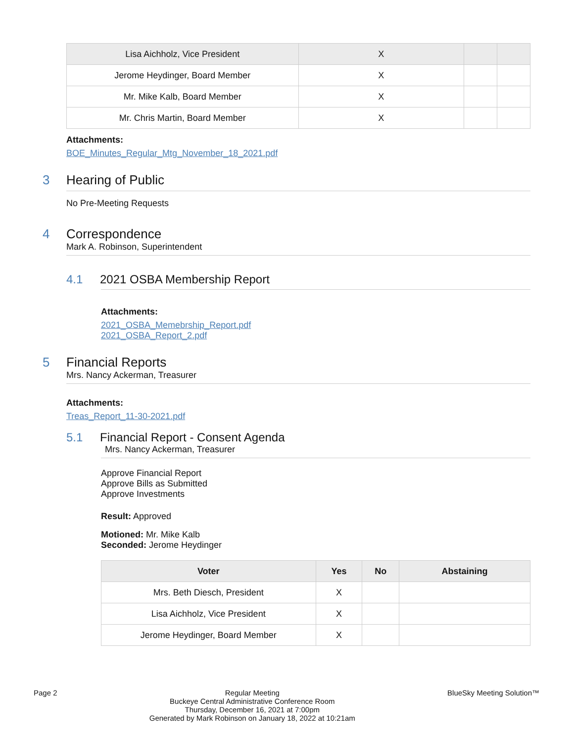| Lisa Aichholz, Vice President | X | | |
| Jerome Heydinger, Board Member | X | | |
| Mr. Mike Kalb, Board Member | X | | |
| Mr. Chris Martin, Board Member | X | | |
Attachments:
BOE_Minutes_Regular_Mtg_November_18_2021.pdf
3 Hearing of Public
No Pre-Meeting Requests
4 Correspondence
Mark A. Robinson, Superintendent
4.1 2021 OSBA Membership Report
Attachments:
2021_OSBA_Memebrship_Report.pdf
2021_OSBA_Report_2.pdf
5 Financial Reports
Mrs. Nancy Ackerman, Treasurer
Attachments:
Treas_Report_11-30-2021.pdf
5.1 Financial Report - Consent Agenda
Mrs. Nancy Ackerman, Treasurer
Approve Financial Report
Approve Bills as Submitted
Approve Investments
Result: Approved
Motioned: Mr. Mike Kalb
Seconded: Jerome Heydinger
| Voter | Yes | No | Abstaining |
| --- | --- | --- | --- |
| Mrs. Beth Diesch, President | X | | |
| Lisa Aichholz, Vice President | X | | |
| Jerome Heydinger, Board Member | X | | |
Page 2 Regular Meeting
Buckeye Central Administrative Conference Room
Thursday, December 16, 2021 at 7:00pm
Generated by Mark Robinson on January 18, 2022 at 10:21am BlueSky Meeting Solution™